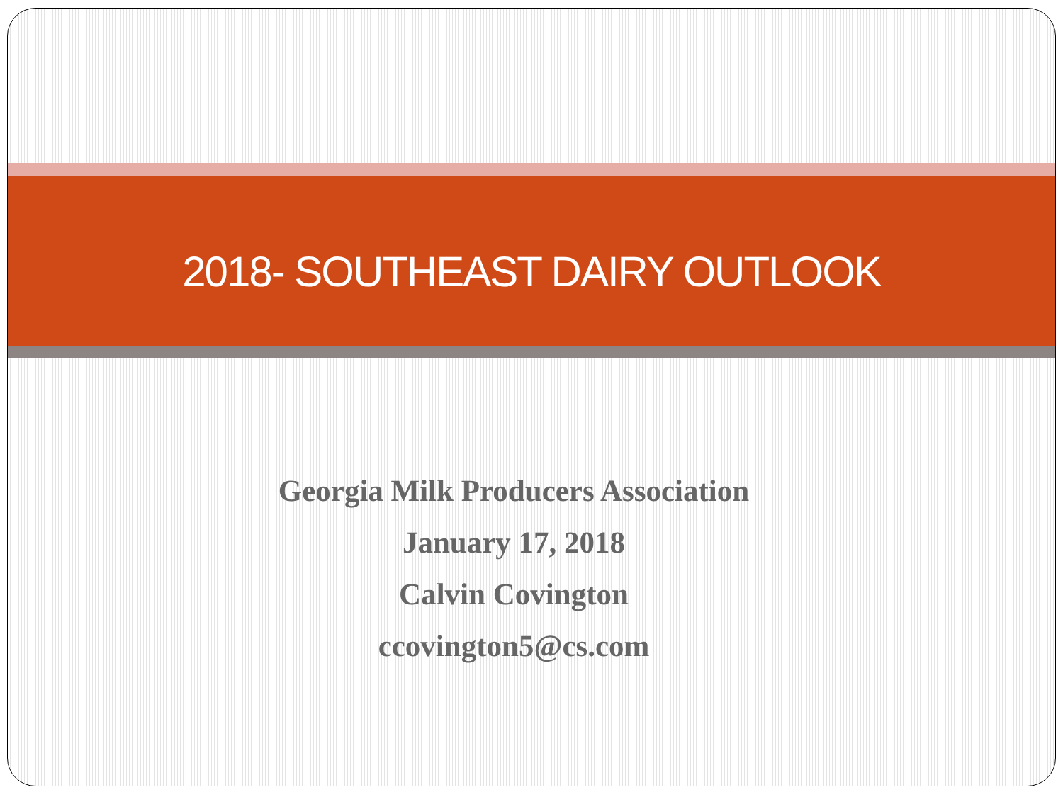2018- SOUTHEAST DAIRY OUTLOOK
Georgia Milk Producers Association
January 17, 2018
Calvin Covington
ccovington5@cs.com